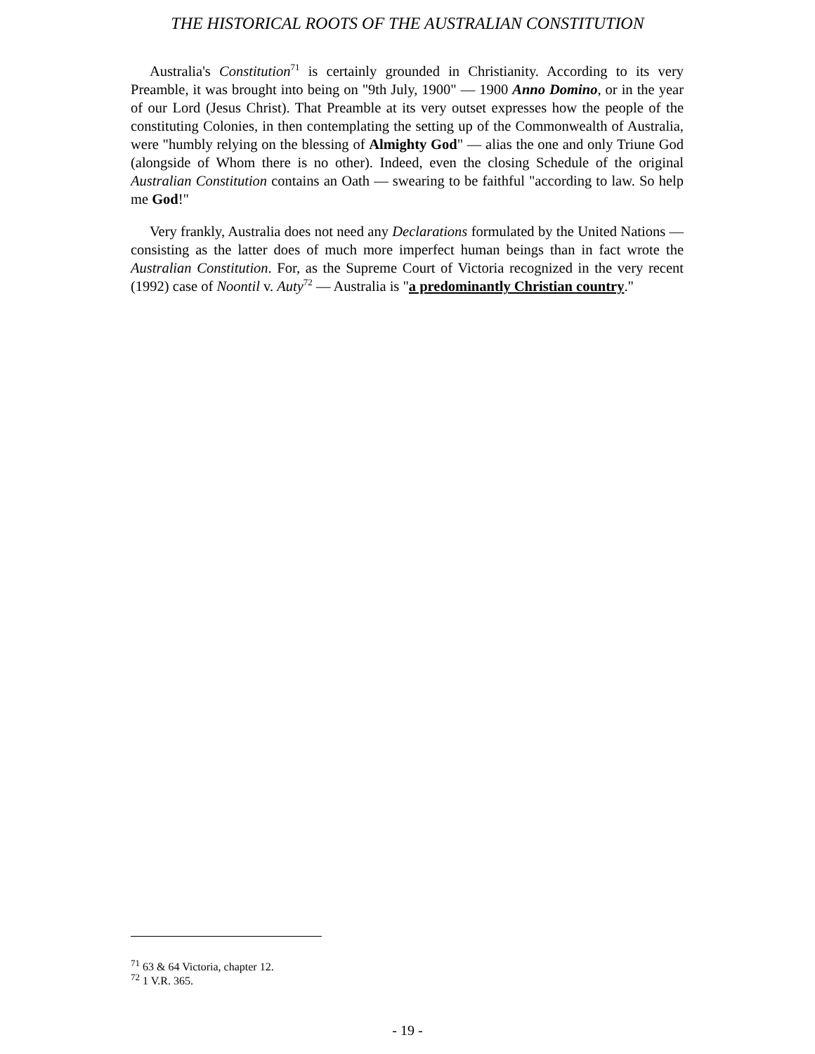THE HISTORICAL ROOTS OF THE AUSTRALIAN CONSTITUTION
Australia's Constitution<sup>71</sup> is certainly grounded in Christianity. According to its very Preamble, it was brought into being on "9th July, 1900" — 1900 Anno Domino, or in the year of our Lord (Jesus Christ). That Preamble at its very outset expresses how the people of the constituting Colonies, in then contemplating the setting up of the Commonwealth of Australia, were "humbly relying on the blessing of Almighty God" — alias the one and only Triune God (alongside of Whom there is no other). Indeed, even the closing Schedule of the original Australian Constitution contains an Oath — swearing to be faithful "according to law. So help me God!"
Very frankly, Australia does not need any Declarations formulated by the United Nations — consisting as the latter does of much more imperfect human beings than in fact wrote the Australian Constitution. For, as the Supreme Court of Victoria recognized in the very recent (1992) case of Noontil v. Auty<sup>72</sup> — Australia is "a predominantly Christian country."
<sup>71</sup> 63 & 64 Victoria, chapter 12.
<sup>72</sup> 1 V.R. 365.
- 19 -